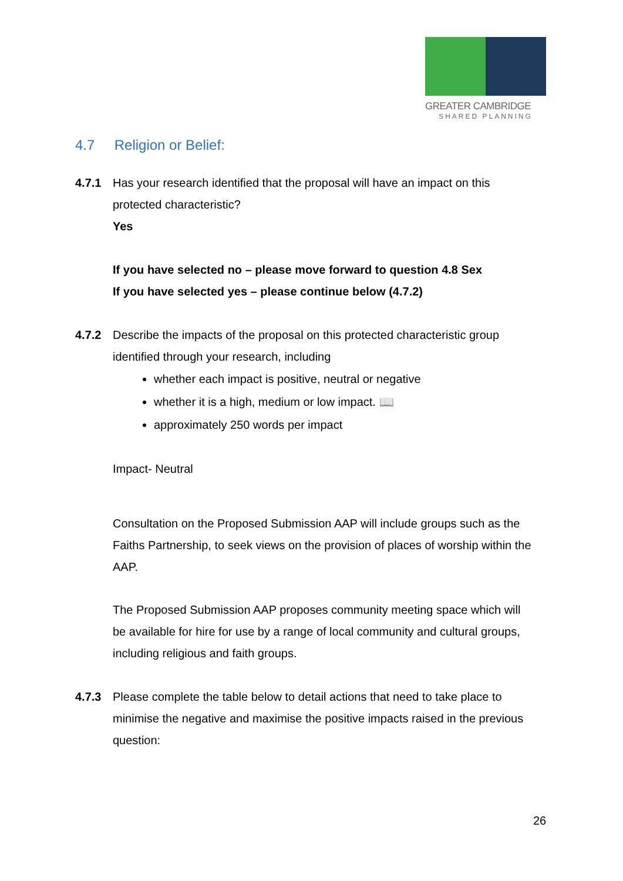GREATER CAMBRIDGE
SHARED PLANNING
4.7 Religion or Belief:
4.7.1 Has your research identified that the proposal will have an impact on this protected characteristic?
Yes
If you have selected no – please move forward to question 4.8 Sex
If you have selected yes – please continue below (4.7.2)
4.7.2 Describe the impacts of the proposal on this protected characteristic group identified through your research, including
whether each impact is positive, neutral or negative
whether it is a high, medium or low impact. 📖
approximately 250 words per impact
Impact- Neutral
Consultation on the Proposed Submission AAP will include groups such as the Faiths Partnership, to seek views on the provision of places of worship within the AAP.
The Proposed Submission AAP proposes community meeting space which will be available for hire for use by a range of local community and cultural groups, including religious and faith groups.
4.7.3 Please complete the table below to detail actions that need to take place to minimise the negative and maximise the positive impacts raised in the previous question:
26